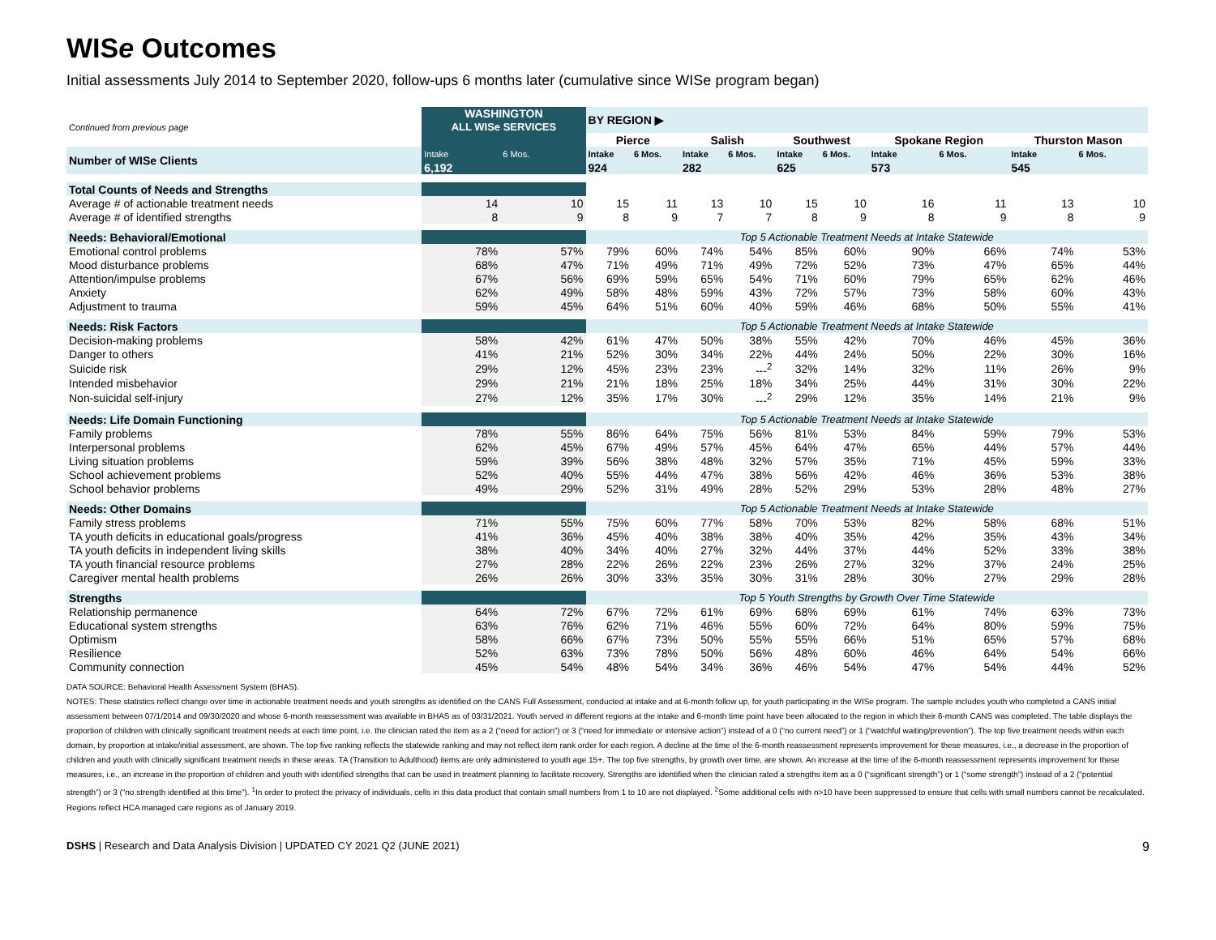WISe Outcomes
Initial assessments July 2014 to September 2020, follow-ups 6 months later (cumulative since WISe program began)
| Continued from previous page | WASHINGTON ALL WISe SERVICES | | BY REGION ▶ | | | | | | | | | |
| | | | Pierce | | Salish | | Southwest | | Spokane Region | | Thurston Mason | |
| Number of WISe Clients | Intake | 6 Mos. | Intake | 6 Mos. | Intake | 6 Mos. | Intake | 6 Mos. | Intake | 6 Mos. | Intake | 6 Mos. |
| | 6,192 | | 924 | | 282 | | 625 | | 573 | | 545 | |
| Total Counts of Needs and Strengths | | | | | | | | | | | | |
| Average # of actionable treatment needs | 14 | 10 | 15 | 11 | 13 | 10 | 15 | 10 | 16 | 11 | 13 | 10 |
| Average # of identified strengths | 8 | 9 | 8 | 9 | 7 | 7 | 8 | 9 | 8 | 9 | 8 | 9 |
| Needs: Behavioral/Emotional | | | Top 5 Actionable Treatment Needs at Intake Statewide | | | | | | | | | |
| Emotional control problems | 78% | 57% | 79% | 60% | 74% | 54% | 85% | 60% | 90% | 66% | 74% | 53% |
| Mood disturbance problems | 68% | 47% | 71% | 49% | 71% | 49% | 72% | 52% | 73% | 47% | 65% | 44% |
| Attention/impulse problems | 67% | 56% | 69% | 59% | 65% | 54% | 71% | 60% | 79% | 65% | 62% | 46% |
| Anxiety | 62% | 49% | 58% | 48% | 59% | 43% | 72% | 57% | 73% | 58% | 60% | 43% |
| Adjustment to trauma | 59% | 45% | 64% | 51% | 60% | 40% | 59% | 46% | 68% | 50% | 55% | 41% |
| Needs: Risk Factors | | | Top 5 Actionable Treatment Needs at Intake Statewide | | | | | | | | | |
| Decision-making problems | 58% | 42% | 61% | 47% | 50% | 38% | 55% | 42% | 70% | 46% | 45% | 36% |
| Danger to others | 41% | 21% | 52% | 30% | 34% | 22% | 44% | 24% | 50% | 22% | 30% | 16% |
| Suicide risk | 29% | 12% | 45% | 23% | 23% | ---<sup>2</sup> | 32% | 14% | 32% | 11% | 26% | 9% |
| Intended misbehavior | 29% | 21% | 21% | 18% | 25% | 18% | 34% | 25% | 44% | 31% | 30% | 22% |
| Non-suicidal self-injury | 27% | 12% | 35% | 17% | 30% | ---<sup>2</sup> | 29% | 12% | 35% | 14% | 21% | 9% |
| Needs: Life Domain Functioning | | | Top 5 Actionable Treatment Needs at Intake Statewide | | | | | | | | | |
| Family problems | 78% | 55% | 86% | 64% | 75% | 56% | 81% | 53% | 84% | 59% | 79% | 53% |
| Interpersonal problems | 62% | 45% | 67% | 49% | 57% | 45% | 64% | 47% | 65% | 44% | 57% | 44% |
| Living situation problems | 59% | 39% | 56% | 38% | 48% | 32% | 57% | 35% | 71% | 45% | 59% | 33% |
| School achievement problems | 52% | 40% | 55% | 44% | 47% | 38% | 56% | 42% | 46% | 36% | 53% | 38% |
| School behavior problems | 49% | 29% | 52% | 31% | 49% | 28% | 52% | 29% | 53% | 28% | 48% | 27% |
| Needs: Other Domains | | | Top 5 Actionable Treatment Needs at Intake Statewide | | | | | | | | | |
| Family stress problems | 71% | 55% | 75% | 60% | 77% | 58% | 70% | 53% | 82% | 58% | 68% | 51% |
| TA youth deficits in educational goals/progress | 41% | 36% | 45% | 40% | 38% | 38% | 40% | 35% | 42% | 35% | 43% | 34% |
| TA youth deficits in independent living skills | 38% | 40% | 34% | 40% | 27% | 32% | 44% | 37% | 44% | 52% | 33% | 38% |
| TA youth financial resource problems | 27% | 28% | 22% | 26% | 22% | 23% | 26% | 27% | 32% | 37% | 24% | 25% |
| Caregiver mental health problems | 26% | 26% | 30% | 33% | 35% | 30% | 31% | 28% | 30% | 27% | 29% | 28% |
| Strengths | | | Top 5 Youth Strengths by Growth Over Time Statewide | | | | | | | | | |
| Relationship permanence | 64% | 72% | 67% | 72% | 61% | 69% | 68% | 69% | 61% | 74% | 63% | 73% |
| Educational system strengths | 63% | 76% | 62% | 71% | 46% | 55% | 60% | 72% | 64% | 80% | 59% | 75% |
| Optimism | 58% | 66% | 67% | 73% | 50% | 55% | 55% | 66% | 51% | 65% | 57% | 68% |
| Resilience | 52% | 63% | 73% | 78% | 50% | 56% | 48% | 60% | 46% | 64% | 54% | 66% |
| Community connection | 45% | 54% | 48% | 54% | 34% | 36% | 46% | 54% | 47% | 54% | 44% | 52% |
DATA SOURCE: Behavioral Health Assessment System (BHAS).
NOTES: These statistics reflect change over time in actionable treatment needs and youth strengths as identified on the CANS Full Assessment, conducted at intake and at 6-month follow up, for youth participating in the WISe program. The sample includes youth who completed a CANS initial assessment between 07/1/2014 and 09/30/2020 and whose 6-month reassessment was available in BHAS as of 03/31/2021. Youth served in different regions at the intake and 6-month time point have been allocated to the region in which their 6-month CANS was completed. The table displays the proportion of children with clinically significant treatment needs at each time point, i.e. the clinician rated the item as a 2 (“need for action”) or 3 (“need for immediate or intensive action”) instead of a 0 (“no current need”) or 1 (“watchful waiting/prevention”). The top five treatment needs within each domain, by proportion at intake/initial assessment, are shown. The top five ranking reflects the statewide ranking and may not reflect item rank order for each region. A decline at the time of the 6-month reassessment represents improvement for these measures, i.e., a decrease in the proportion of children and youth with clinically significant treatment needs in these areas. TA (Transition to Adulthood) items are only administered to youth age 15+. The top five strengths, by growth over time, are shown. An increase at the time of the 6-month reassessment represents improvement for these measures, i.e., an increase in the proportion of children and youth with identified strengths that can be used in treatment planning to facilitate recovery. Strengths are identified when the clinician rated a strengths item as a 0 (“significant strength”) or 1 (“some strength”) instead of a 2 (“potential strength”) or 3 (“no strength identified at this time”). <sup>1</sup>In order to protect the privacy of individuals, cells in this data product that contain small numbers from 1 to 10 are not displayed. <sup>2</sup>Some additional cells with n>10 have been suppressed to ensure that cells with small numbers cannot be recalculated. Regions reflect HCA managed care regions as of January 2019.
DSHS | Research and Data Analysis Division | UPDATED CY 2021 Q2 (JUNE 2021) 9